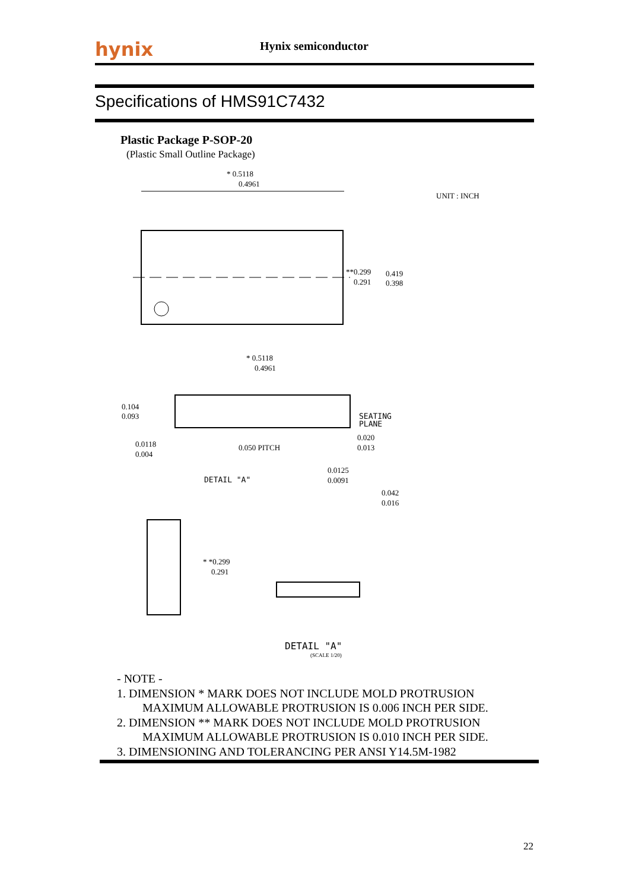hynix Hynix semiconductor
Specifications of HMS91C7432
Plastic Package P-SOP-20
(Plastic Small Outline Package)
* 0.5118
0.4961
UNIT : INCH
**0.299
0.291
0.419
0.398
* 0.5118
0.4961
0.104
0.093
SEATING
PLANE
0.0118
0.004
0.050 PITCH
0.020
0.013
0.0125
0.0091
DETAIL "A"
0.042
0.016
* *0.299
0.291
DETAIL "A"
(SCALE 1/20)
- NOTE -
1. DIMENSION * MARK DOES NOT INCLUDE MOLD PROTRUSION
MAXIMUM ALLOWABLE PROTRUSION IS 0.006 INCH PER SIDE.
2. DIMENSION ** MARK DOES NOT INCLUDE MOLD PROTRUSION
MAXIMUM ALLOWABLE PROTRUSION IS 0.010 INCH PER SIDE.
3. DIMENSIONING AND TOLERANCING PER ANSI Y14.5M-1982
22